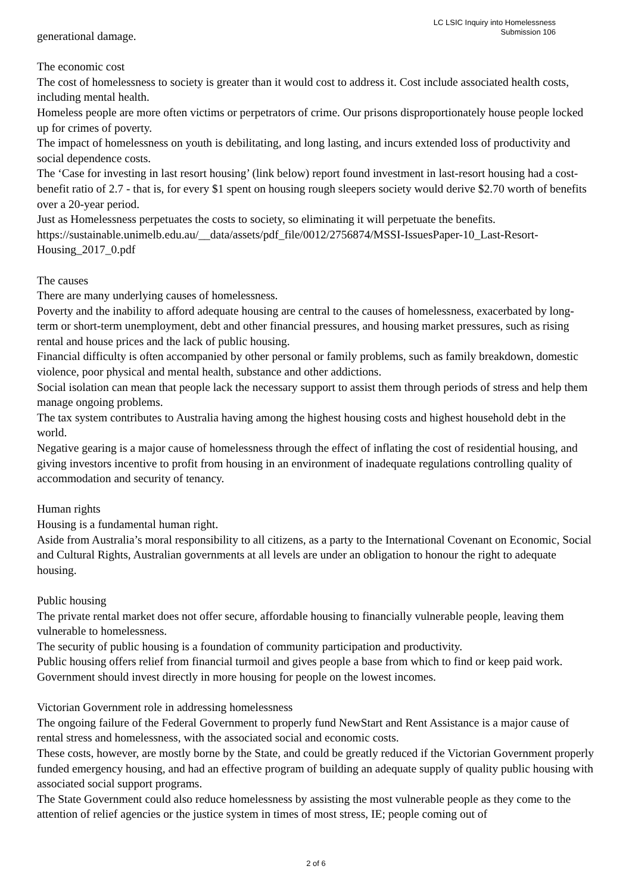LC LSIC Inquiry into Homelessness
Submission 106
generational damage.
The economic cost
The cost of homelessness to society is greater than it would cost to address it. Cost include associated health costs, including mental health.
Homeless people are more often victims or perpetrators of crime. Our prisons disproportionately house people locked up for crimes of poverty.
The impact of homelessness on youth is debilitating, and long lasting, and incurs extended loss of productivity and social dependence costs.
The ‘Case for investing in last resort housing’ (link below) report found investment in last-resort housing had a cost-benefit ratio of 2.7 - that is, for every $1 spent on housing rough sleepers society would derive $2.70 worth of benefits over a 20-year period.
Just as Homelessness perpetuates the costs to society, so eliminating it will perpetuate the benefits.
https://sustainable.unimelb.edu.au/__data/assets/pdf_file/0012/2756874/MSSI-IssuesPaper-10_Last-Resort-Housing_2017_0.pdf
The causes
There are many underlying causes of homelessness.
Poverty and the inability to afford adequate housing are central to the causes of homelessness, exacerbated by long-term or short-term unemployment, debt and other financial pressures, and housing market pressures, such as rising rental and house prices and the lack of public housing.
Financial difficulty is often accompanied by other personal or family problems, such as family breakdown, domestic violence, poor physical and mental health, substance and other addictions.
Social isolation can mean that people lack the necessary support to assist them through periods of stress and help them manage ongoing problems.
The tax system contributes to Australia having among the highest housing costs and highest household debt in the world.
Negative gearing is a major cause of homelessness through the effect of inflating the cost of residential housing, and giving investors incentive to profit from housing in an environment of inadequate regulations controlling quality of accommodation and security of tenancy.
Human rights
Housing is a fundamental human right.
Aside from Australia’s moral responsibility to all citizens, as a party to the International Covenant on Economic, Social and Cultural Rights, Australian governments at all levels are under an obligation to honour the right to adequate housing.
Public housing
The private rental market does not offer secure, affordable housing to financially vulnerable people, leaving them vulnerable to homelessness.
The security of public housing is a foundation of community participation and productivity.
Public housing offers relief from financial turmoil and gives people a base from which to find or keep paid work.
Government should invest directly in more housing for people on the lowest incomes.
Victorian Government role in addressing homelessness
The ongoing failure of the Federal Government to properly fund NewStart and Rent Assistance is a major cause of rental stress and homelessness, with the associated social and economic costs.
These costs, however, are mostly borne by the State, and could be greatly reduced if the Victorian Government properly funded emergency housing, and had an effective program of building an adequate supply of quality public housing with associated social support programs.
The State Government could also reduce homelessness by assisting the most vulnerable people as they come to the attention of relief agencies or the justice system in times of most stress, IE; people coming out of
2 of 6